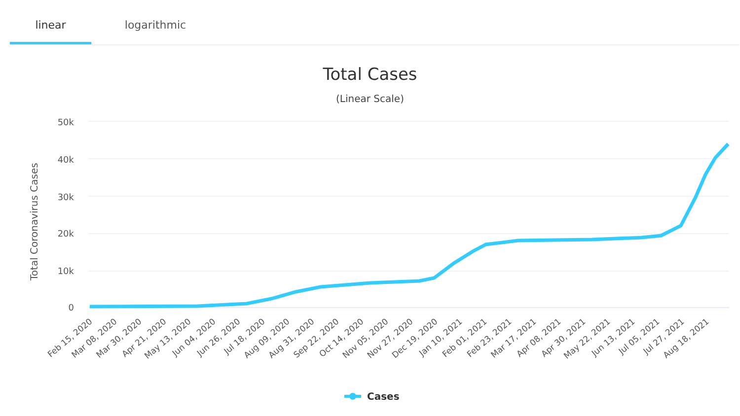linear logarithmic
Total Cases
(Linear Scale)
50k
40k
30k
20k
10k
0
Total Coronavirus Cases
Feb 15, 2020
Mar 08, 2020
Mar 30, 2020
Apr 21, 2020
May 13, 2020
Jun 04, 2020
Jun 26, 2020
Jul 18, 2020
Aug 09, 2020
Aug 31, 2020
Sep 22, 2020
Oct 14, 2020
Nov 05, 2020
Nov 27, 2020
Dec 19, 2020
Jan 10, 2021
Feb 01, 2021
Feb 23, 2021
Mar 17, 2021
Apr 08, 2021
Apr 30, 2021
May 22, 2021
Jun 13, 2021
Jul 05, 2021
Jul 27, 2021
Aug 18, 2021
Cases